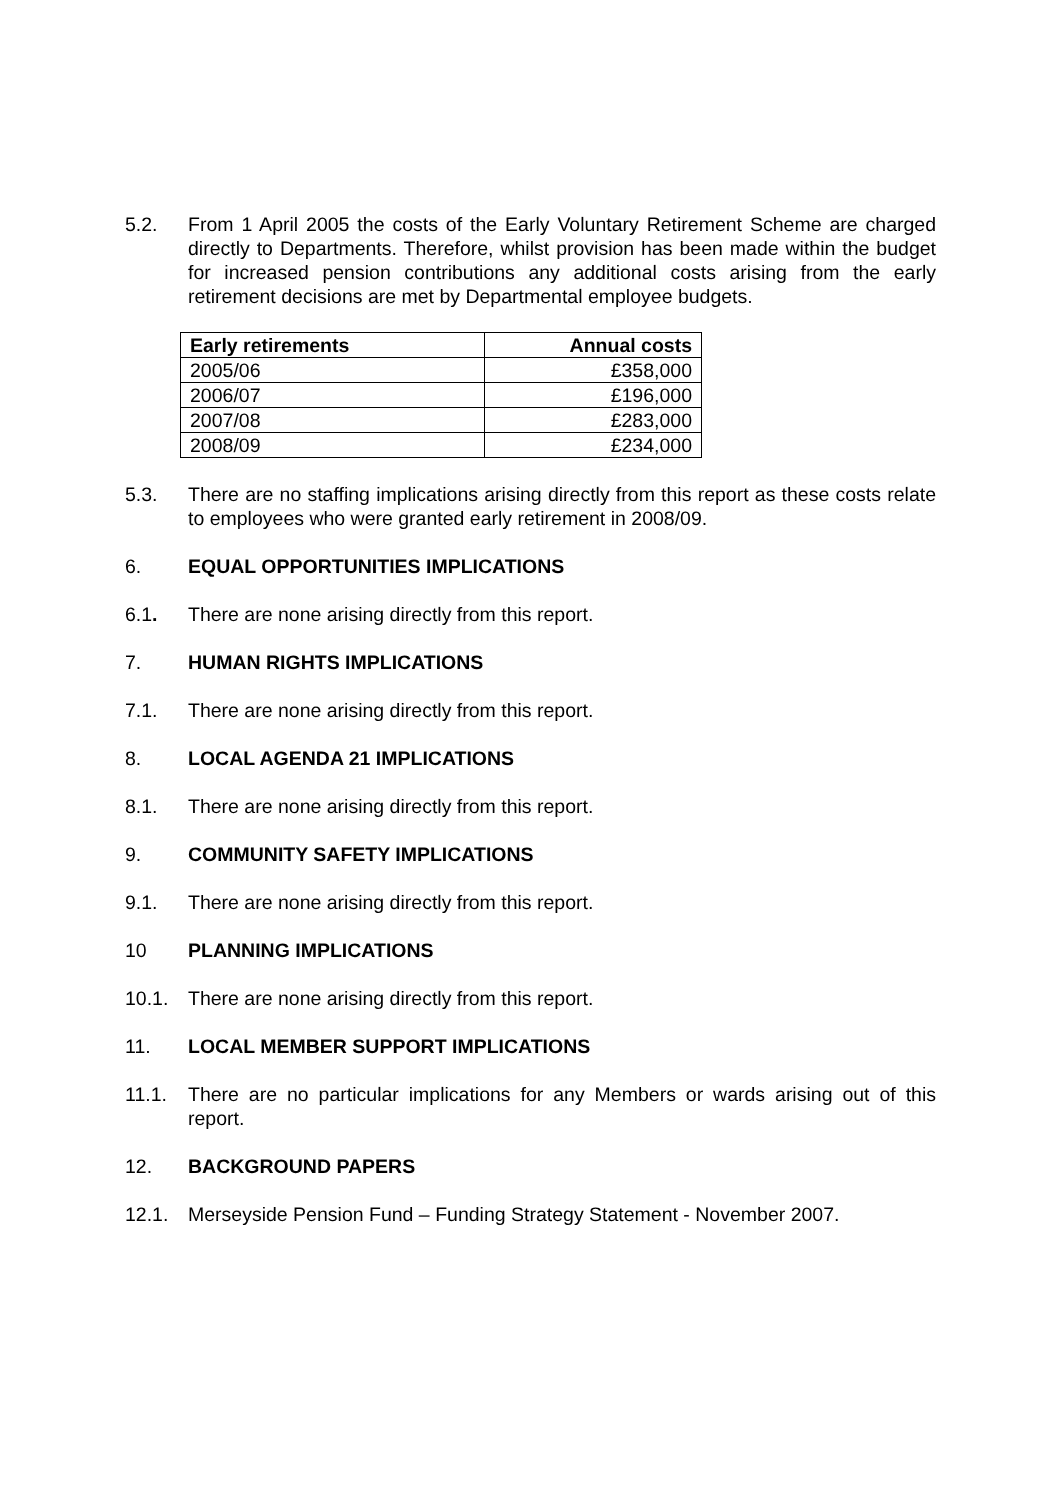5.2. From 1 April 2005 the costs of the Early Voluntary Retirement Scheme are charged directly to Departments. Therefore, whilst provision has been made within the budget for increased pension contributions any additional costs arising from the early retirement decisions are met by Departmental employee budgets.
| Early retirements | Annual costs |
| --- | --- |
| 2005/06 | £358,000 |
| 2006/07 | £196,000 |
| 2007/08 | £283,000 |
| 2008/09 | £234,000 |
5.3. There are no staffing implications arising directly from this report as these costs relate to employees who were granted early retirement in 2008/09.
6. EQUAL OPPORTUNITIES IMPLICATIONS
6.1. There are none arising directly from this report.
7. HUMAN RIGHTS IMPLICATIONS
7.1. There are none arising directly from this report.
8. LOCAL AGENDA 21 IMPLICATIONS
8.1. There are none arising directly from this report.
9. COMMUNITY SAFETY IMPLICATIONS
9.1. There are none arising directly from this report.
10 PLANNING IMPLICATIONS
10.1. There are none arising directly from this report.
11. LOCAL MEMBER SUPPORT IMPLICATIONS
11.1. There are no particular implications for any Members or wards arising out of this report.
12. BACKGROUND PAPERS
12.1. Merseyside Pension Fund – Funding Strategy Statement - November 2007.